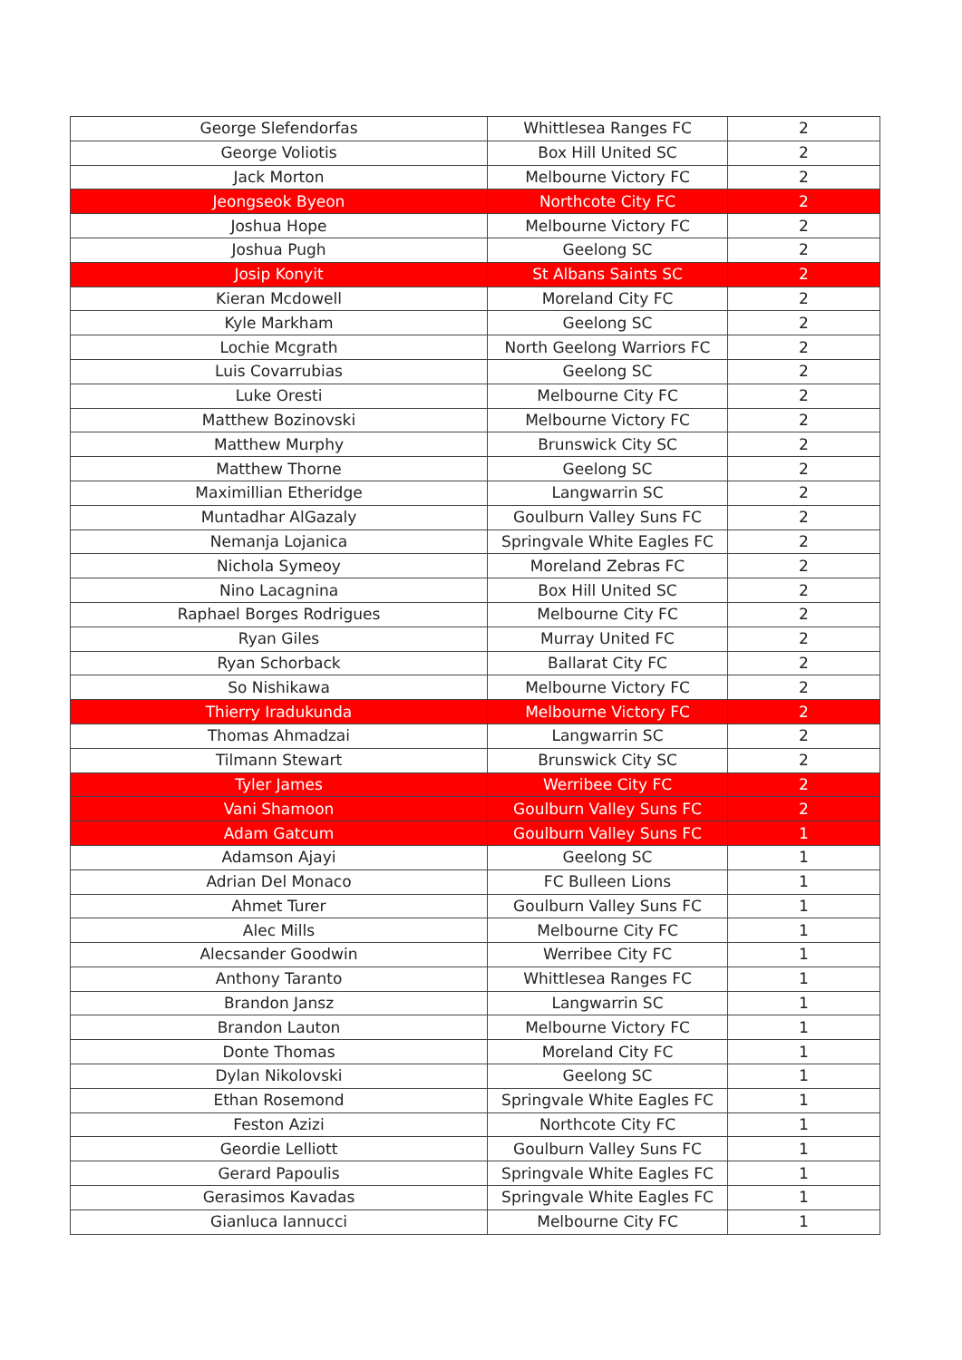| George Slefendorfas | Whittlesea Ranges FC | 2 |
| George Voliotis | Box Hill United SC | 2 |
| Jack Morton | Melbourne Victory FC | 2 |
| Jeongseok Byeon | Northcote City FC | 2 |
| Joshua Hope | Melbourne Victory FC | 2 |
| Joshua Pugh | Geelong SC | 2 |
| Josip Konyit | St Albans Saints SC | 2 |
| Kieran Mcdowell | Moreland City FC | 2 |
| Kyle Markham | Geelong SC | 2 |
| Lochie Mcgrath | North Geelong Warriors FC | 2 |
| Luis Covarrubias | Geelong SC | 2 |
| Luke Oresti | Melbourne City FC | 2 |
| Matthew Bozinovski | Melbourne Victory FC | 2 |
| Matthew Murphy | Brunswick City SC | 2 |
| Matthew Thorne | Geelong SC | 2 |
| Maximillian Etheridge | Langwarrin SC | 2 |
| Muntadhar AlGazaly | Goulburn Valley Suns FC | 2 |
| Nemanja Lojanica | Springvale White Eagles FC | 2 |
| Nichola Symeoy | Moreland Zebras FC | 2 |
| Nino Lacagnina | Box Hill United SC | 2 |
| Raphael Borges Rodrigues | Melbourne City FC | 2 |
| Ryan Giles | Murray United FC | 2 |
| Ryan Schorback | Ballarat City FC | 2 |
| So Nishikawa | Melbourne Victory FC | 2 |
| Thierry Iradukunda | Melbourne Victory FC | 2 |
| Thomas Ahmadzai | Langwarrin SC | 2 |
| Tilmann Stewart | Brunswick City SC | 2 |
| Tyler James | Werribee City FC | 2 |
| Vani Shamoon | Goulburn Valley Suns FC | 2 |
| Adam Gatcum | Goulburn Valley Suns FC | 1 |
| Adamson Ajayi | Geelong SC | 1 |
| Adrian Del Monaco | FC Bulleen Lions | 1 |
| Ahmet Turer | Goulburn Valley Suns FC | 1 |
| Alec Mills | Melbourne City FC | 1 |
| Alecsander Goodwin | Werribee City FC | 1 |
| Anthony Taranto | Whittlesea Ranges FC | 1 |
| Brandon Jansz | Langwarrin SC | 1 |
| Brandon Lauton | Melbourne Victory FC | 1 |
| Donte Thomas | Moreland City FC | 1 |
| Dylan Nikolovski | Geelong SC | 1 |
| Ethan Rosemond | Springvale White Eagles FC | 1 |
| Feston Azizi | Northcote City FC | 1 |
| Geordie Lelliott | Goulburn Valley Suns FC | 1 |
| Gerard Papoulis | Springvale White Eagles FC | 1 |
| Gerasimos Kavadas | Springvale White Eagles FC | 1 |
| Gianluca Iannucci | Melbourne City FC | 1 |